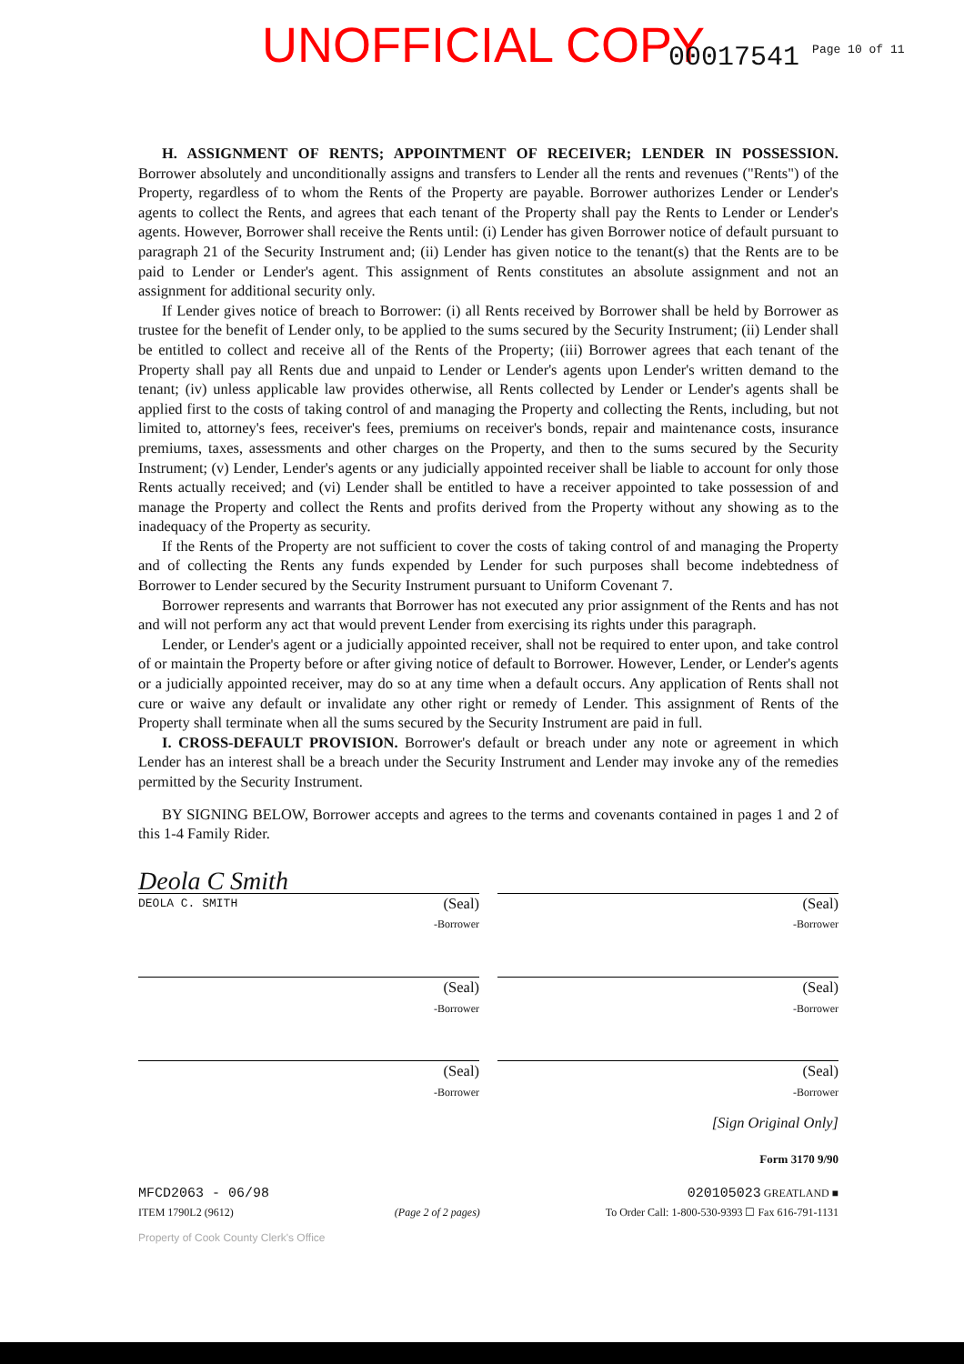UNOFFICIAL COPY 00017541 Page 10 of 11
H. ASSIGNMENT OF RENTS; APPOINTMENT OF RECEIVER; LENDER IN POSSESSION. Borrower absolutely and unconditionally assigns and transfers to Lender all the rents and revenues ("Rents") of the Property, regardless of to whom the Rents of the Property are payable. Borrower authorizes Lender or Lender's agents to collect the Rents, and agrees that each tenant of the Property shall pay the Rents to Lender or Lender's agents. However, Borrower shall receive the Rents until: (i) Lender has given Borrower notice of default pursuant to paragraph 21 of the Security Instrument and; (ii) Lender has given notice to the tenant(s) that the Rents are to be paid to Lender or Lender's agent. This assignment of Rents constitutes an absolute assignment and not an assignment for additional security only.
If Lender gives notice of breach to Borrower: (i) all Rents received by Borrower shall be held by Borrower as trustee for the benefit of Lender only, to be applied to the sums secured by the Security Instrument; (ii) Lender shall be entitled to collect and receive all of the Rents of the Property; (iii) Borrower agrees that each tenant of the Property shall pay all Rents due and unpaid to Lender or Lender's agents upon Lender's written demand to the tenant; (iv) unless applicable law provides otherwise, all Rents collected by Lender or Lender's agents shall be applied first to the costs of taking control of and managing the Property and collecting the Rents, including, but not limited to, attorney's fees, receiver's fees, premiums on receiver's bonds, repair and maintenance costs, insurance premiums, taxes, assessments and other charges on the Property, and then to the sums secured by the Security Instrument; (v) Lender, Lender's agents or any judicially appointed receiver shall be liable to account for only those Rents actually received; and (vi) Lender shall be entitled to have a receiver appointed to take possession of and manage the Property and collect the Rents and profits derived from the Property without any showing as to the inadequacy of the Property as security.
If the Rents of the Property are not sufficient to cover the costs of taking control of and managing the Property and of collecting the Rents any funds expended by Lender for such purposes shall become indebtedness of Borrower to Lender secured by the Security Instrument pursuant to Uniform Covenant 7.
Borrower represents and warrants that Borrower has not executed any prior assignment of the Rents and has not and will not perform any act that would prevent Lender from exercising its rights under this paragraph.
Lender, or Lender's agent or a judicially appointed receiver, shall not be required to enter upon, and take control of or maintain the Property before or after giving notice of default to Borrower. However, Lender, or Lender's agents or a judicially appointed receiver, may do so at any time when a default occurs. Any application of Rents shall not cure or waive any default or invalidate any other right or remedy of Lender. This assignment of Rents of the Property shall terminate when all the sums secured by the Security Instrument are paid in full.
I. CROSS-DEFAULT PROVISION. Borrower's default or breach under any note or agreement in which Lender has an interest shall be a breach under the Security Instrument and Lender may invoke any of the remedies permitted by the Security Instrument.
BY SIGNING BELOW, Borrower accepts and agrees to the terms and covenants contained in pages 1 and 2 of this 1-4 Family Rider.
Deola C Smith
DEOLA C. SMITH (Seal)
-Borrower
(Seal)
-Borrower
(Seal)
-Borrower
(Seal)
-Borrower
(Seal)
-Borrower
(Seal)
-Borrower
[Sign Original Only]
Form 3170 9/90
MFCD2063 - 06/98
ITEM 1790L2 (9612)
(Page 2 of 2 pages)
020105023 GREATLAND ■
To Order Call: 1-800-530-9393 ☐ Fax 616-791-1131
Property of Cook County Clerk's Office